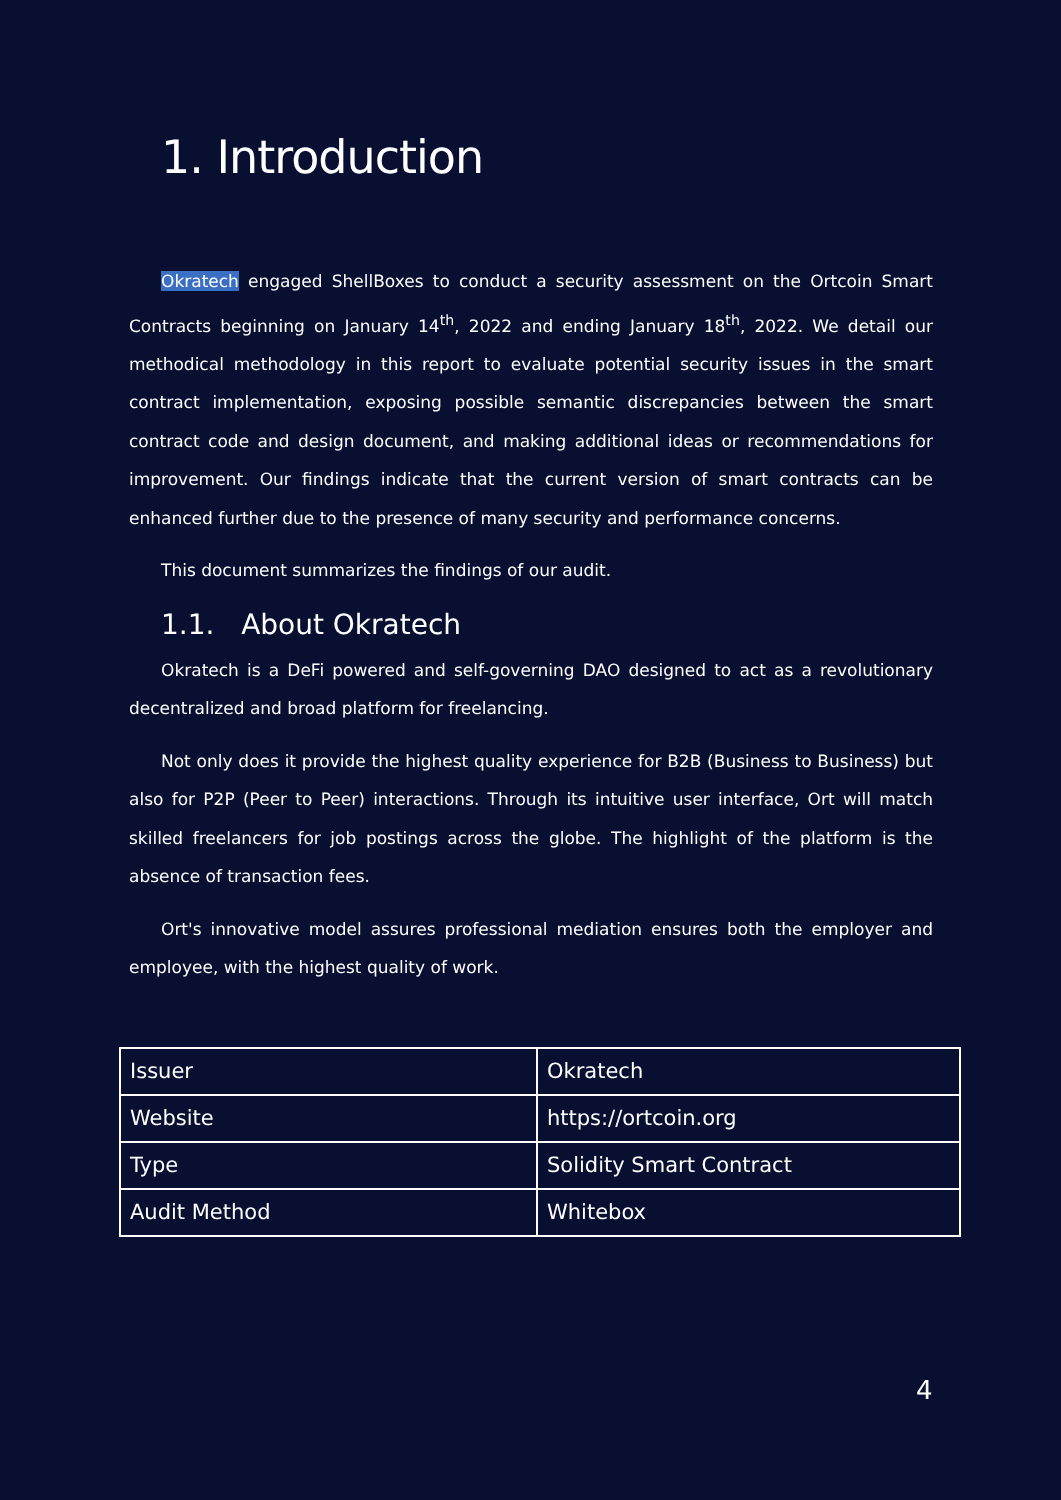1. Introduction
Okratech engaged ShellBoxes to conduct a security assessment on the Ortcoin Smart Contracts beginning on January 14<sup>th</sup>, 2022 and ending January 18<sup>th</sup>, 2022. We detail our methodical methodology in this report to evaluate potential security issues in the smart contract implementation, exposing possible semantic discrepancies between the smart contract code and design document, and making additional ideas or recommendations for improvement. Our findings indicate that the current version of smart contracts can be enhanced further due to the presence of many security and performance concerns.
This document summarizes the findings of our audit.
1.1. About Okratech
Okratech is a DeFi powered and self-governing DAO designed to act as a revolutionary decentralized and broad platform for freelancing.
Not only does it provide the highest quality experience for B2B (Business to Business) but also for P2P (Peer to Peer) interactions. Through its intuitive user interface, Ort will match skilled freelancers for job postings across the globe. The highlight of the platform is the absence of transaction fees.
Ort's innovative model assures professional mediation ensures both the employer and employee, with the highest quality of work.
| Issuer | Okratech |
| Website | https://ortcoin.org |
| Type | Solidity Smart Contract |
| Audit Method | Whitebox |
4